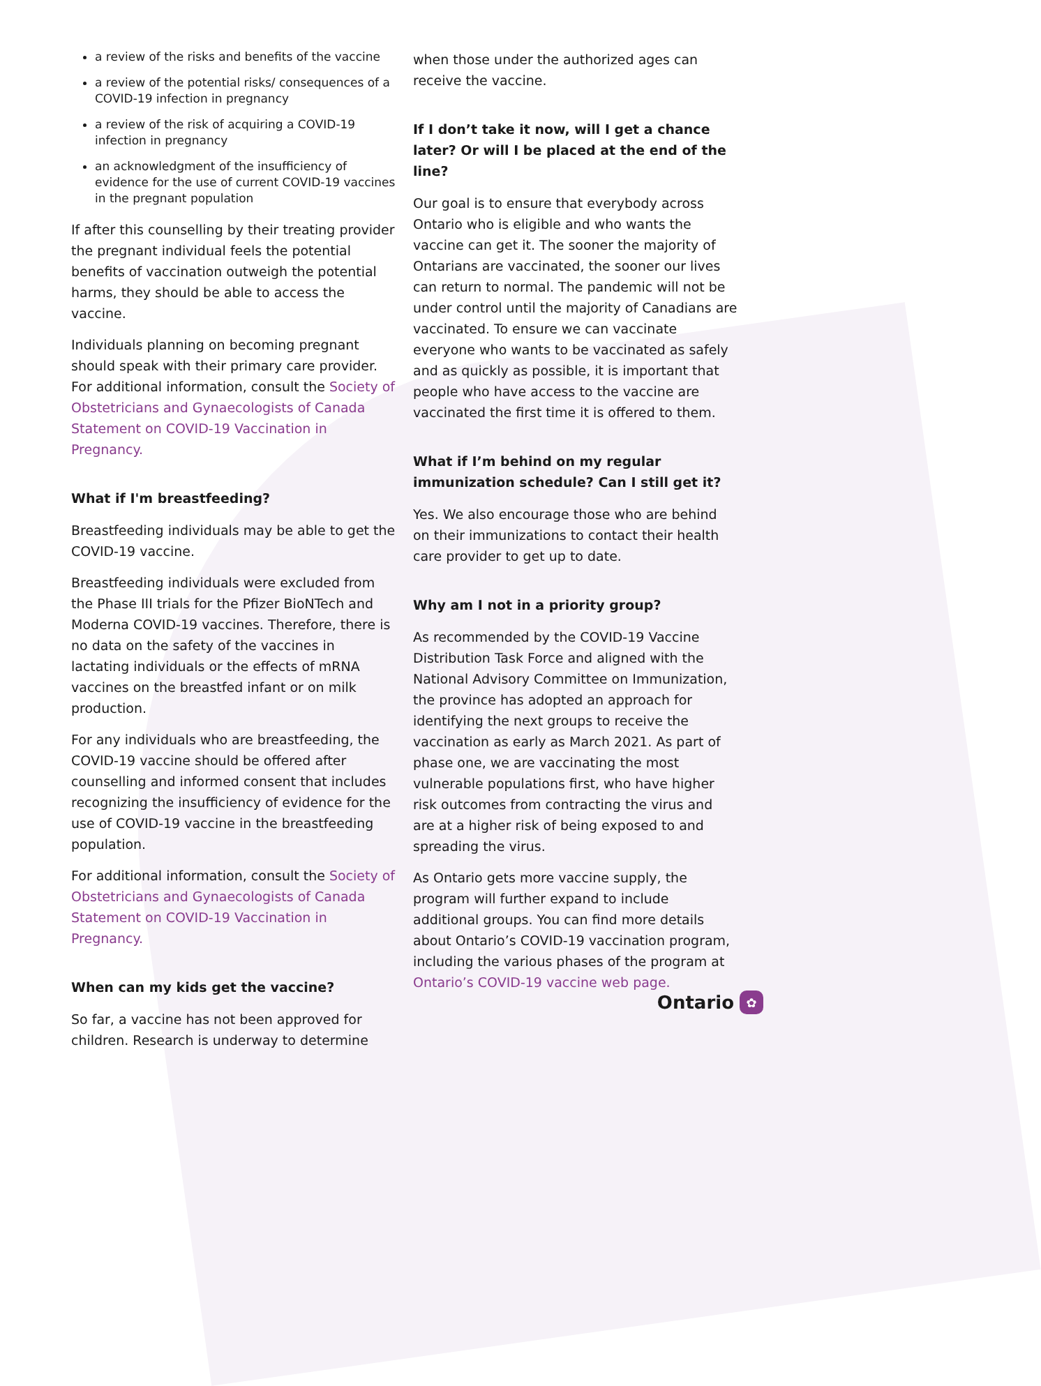a review of the risks and benefits of the vaccine
a review of the potential risks/ consequences of a COVID-19 infection in pregnancy
a review of the risk of acquiring a COVID-19 infection in pregnancy
an acknowledgment of the insufficiency of evidence for the use of current COVID-19 vaccines in the pregnant population
If after this counselling by their treating provider the pregnant individual feels the potential benefits of vaccination outweigh the potential harms, they should be able to access the vaccine.
Individuals planning on becoming pregnant should speak with their primary care provider. For additional information, consult the Society of Obstetricians and Gynaecologists of Canada Statement on COVID-19 Vaccination in Pregnancy.
What if I'm breastfeeding?
Breastfeeding individuals may be able to get the COVID-19 vaccine.
Breastfeeding individuals were excluded from the Phase III trials for the Pfizer BioNTech and Moderna COVID-19 vaccines. Therefore, there is no data on the safety of the vaccines in lactating individuals or the effects of mRNA vaccines on the breastfed infant or on milk production.
For any individuals who are breastfeeding, the COVID-19 vaccine should be offered after counselling and informed consent that includes recognizing the insufficiency of evidence for the use of COVID-19 vaccine in the breastfeeding population.
For additional information, consult the Society of Obstetricians and Gynaecologists of Canada Statement on COVID-19 Vaccination in Pregnancy.
When can my kids get the vaccine?
So far, a vaccine has not been approved for children. Research is underway to determine
when those under the authorized ages can receive the vaccine.
If I don’t take it now, will I get a chance later? Or will I be placed at the end of the line?
Our goal is to ensure that everybody across Ontario who is eligible and who wants the vaccine can get it. The sooner the majority of Ontarians are vaccinated, the sooner our lives can return to normal. The pandemic will not be under control until the majority of Canadians are vaccinated. To ensure we can vaccinate everyone who wants to be vaccinated as safely and as quickly as possible, it is important that people who have access to the vaccine are vaccinated the first time it is offered to them.
What if I’m behind on my regular immunization schedule? Can I still get it?
Yes. We also encourage those who are behind on their immunizations to contact their health care provider to get up to date.
Why am I not in a priority group?
As recommended by the COVID-19 Vaccine Distribution Task Force and aligned with the National Advisory Committee on Immunization, the province has adopted an approach for identifying the next groups to receive the vaccination as early as March 2021. As part of phase one, we are vaccinating the most vulnerable populations first, who have higher risk outcomes from contracting the virus and are at a higher risk of being exposed to and spreading the virus.
As Ontario gets more vaccine supply, the program will further expand to include additional groups. You can find more details about Ontario’s COVID-19 vaccination program, including the various phases of the program at Ontario’s COVID-19 vaccine web page.
Ontario ✿